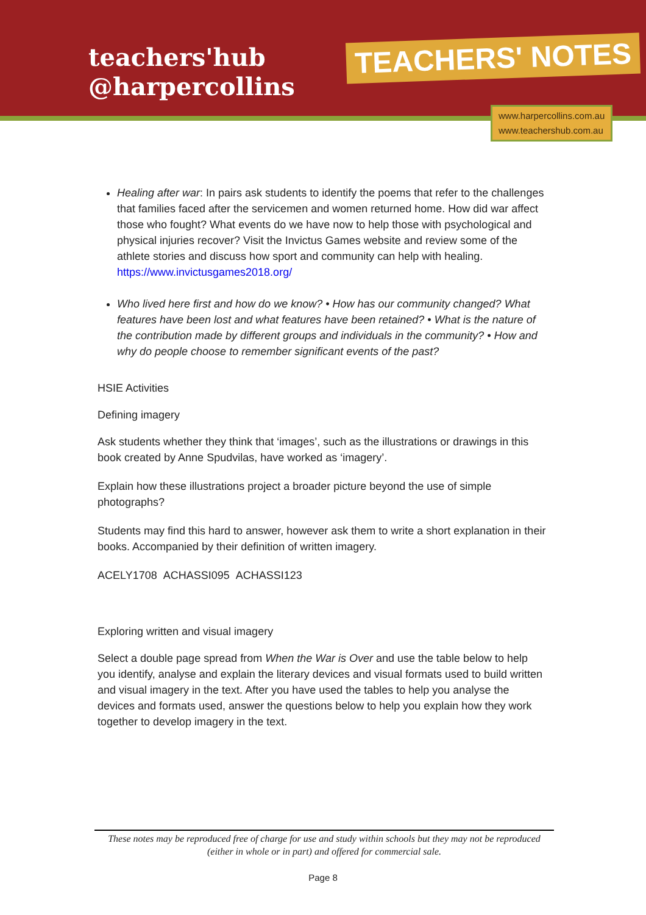teachers'hub
@harpercollins
TEACHERS' NOTES
www.harpercollins.com.au
www.teachershub.com.au
Healing after war: In pairs ask students to identify the poems that refer to the challenges that families faced after the servicemen and women returned home. How did war affect those who fought? What events do we have now to help those with psychological and physical injuries recover? Visit the Invictus Games website and review some of the athlete stories and discuss how sport and community can help with healing. https://www.invictusgames2018.org/
Who lived here first and how do we know? • How has our community changed? What features have been lost and what features have been retained? • What is the nature of the contribution made by different groups and individuals in the community? • How and why do people choose to remember significant events of the past?
HSIE Activities
Defining imagery
Ask students whether they think that ‘images’, such as the illustrations or drawings in this book created by Anne Spudvilas, have worked as ‘imagery’.
Explain how these illustrations project a broader picture beyond the use of simple photographs?
Students may find this hard to answer, however ask them to write a short explanation in their books. Accompanied by their definition of written imagery.
ACELY1708 ACHASSI095 ACHASSI123
Exploring written and visual imagery
Select a double page spread from When the War is Over and use the table below to help you identify, analyse and explain the literary devices and visual formats used to build written and visual imagery in the text. After you have used the tables to help you analyse the devices and formats used, answer the questions below to help you explain how they work together to develop imagery in the text.
These notes may be reproduced free of charge for use and study within schools but they may not be reproduced (either in whole or in part) and offered for commercial sale.
Page 8